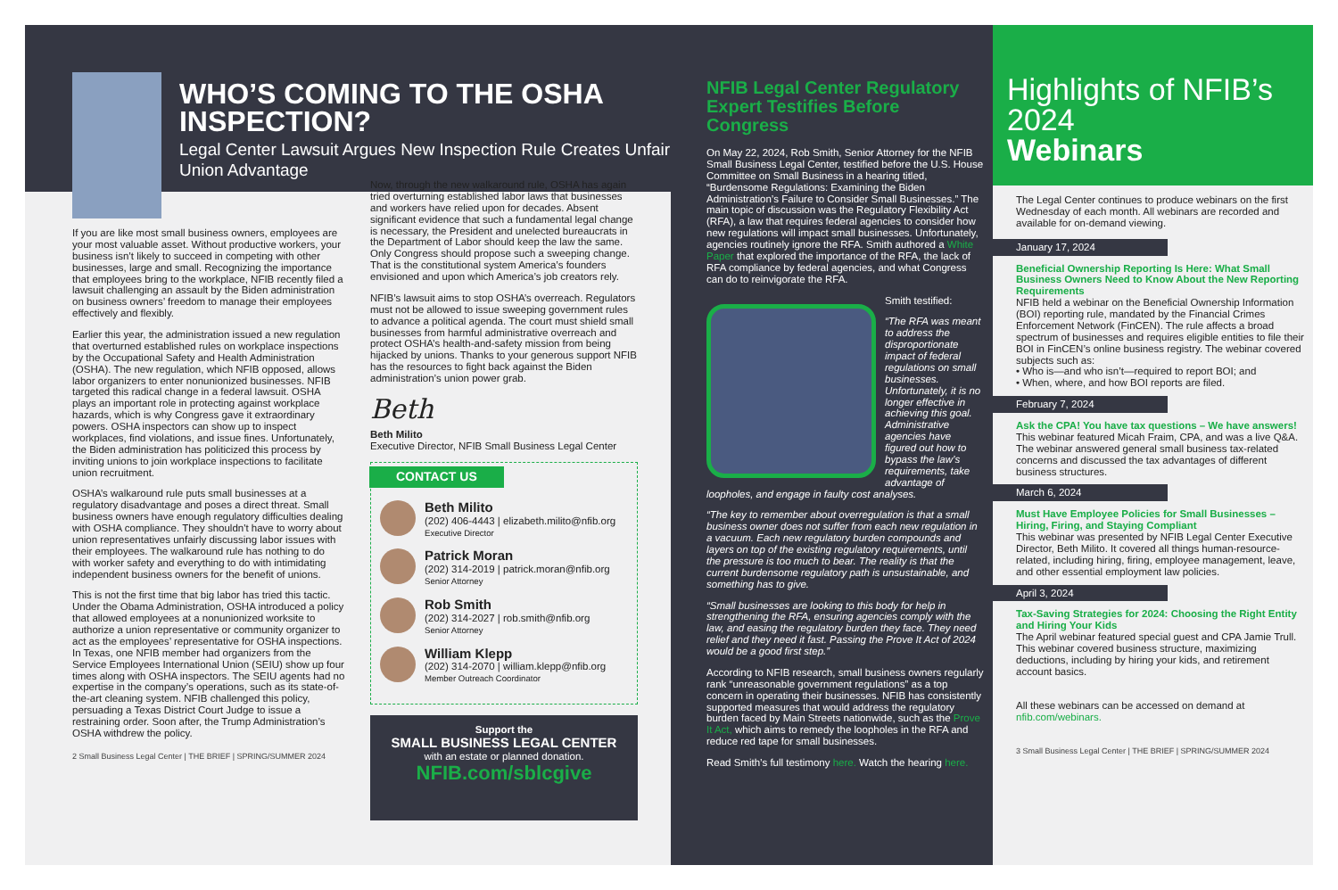WHO’S COMING TO THE OSHA INSPECTION?
Legal Center Lawsuit Argues New Inspection Rule Creates Unfair Union Advantage
If you are like most small business owners, employees are your most valuable asset. Without productive workers, your business isn’t likely to succeed in competing with other businesses, large and small. Recognizing the importance that employees bring to the workplace, NFIB recently filed a lawsuit challenging an assault by the Biden administration on business owners’ freedom to manage their employees effectively and flexibly.
Earlier this year, the administration issued a new regulation that overturned established rules on workplace inspections by the Occupational Safety and Health Administration (OSHA). The new regulation, which NFIB opposed, allows labor organizers to enter nonunionized businesses. NFIB targeted this radical change in a federal lawsuit. OSHA plays an important role in protecting against workplace hazards, which is why Congress gave it extraordinary powers. OSHA inspectors can show up to inspect workplaces, find violations, and issue fines. Unfortunately, the Biden administration has politicized this process by inviting unions to join workplace inspections to facilitate union recruitment.
OSHA’s walkaround rule puts small businesses at a regulatory disadvantage and poses a direct threat. Small business owners have enough regulatory difficulties dealing with OSHA compliance. They shouldn't have to worry about union representatives unfairly discussing labor issues with their employees. The walkaround rule has nothing to do with worker safety and everything to do with intimidating independent business owners for the benefit of unions.
This is not the first time that big labor has tried this tactic. Under the Obama Administration, OSHA introduced a policy that allowed employees at a nonunionized worksite to authorize a union representative or community organizer to act as the employees’ representative for OSHA inspections. In Texas, one NFIB member had organizers from the Service Employees International Union (SEIU) show up four times along with OSHA inspectors. The SEIU agents had no expertise in the company’s operations, such as its state-of-the-art cleaning system. NFIB challenged this policy, persuading a Texas District Court Judge to issue a restraining order. Soon after, the Trump Administration’s OSHA withdrew the policy.
2 Small Business Legal Center | THE BRIEF | SPRING/SUMMER 2024
Now, through the new walkaround rule, OSHA has again tried overturning established labor laws that businesses and workers have relied upon for decades. Absent significant evidence that such a fundamental legal change is necessary, the President and unelected bureaucrats in the Department of Labor should keep the law the same. Only Congress should propose such a sweeping change. That is the constitutional system America’s founders envisioned and upon which America’s job creators rely.
NFIB’s lawsuit aims to stop OSHA’s overreach. Regulators must not be allowed to issue sweeping government rules to advance a political agenda. The court must shield small businesses from harmful administrative overreach and protect OSHA’s health-and-safety mission from being hijacked by unions. Thanks to your generous support NFIB has the resources to fight back against the Biden administration’s union power grab.
Beth
Beth Milito
Executive Director, NFIB Small Business Legal Center
CONTACT US
Beth Milito
(202) 406-4443 | elizabeth.milito@nfib.org
Executive Director
Patrick Moran
(202) 314-2019 | patrick.moran@nfib.org
Senior Attorney
Rob Smith
(202) 314-2027 | rob.smith@nfib.org
Senior Attorney
William Klepp
(202) 314-2070 | william.klepp@nfib.org
Member Outreach Coordinator
Support the
SMALL BUSINESS LEGAL CENTER
with an estate or planned donation.
NFIB.com/sblcgive
NFIB Legal Center Regulatory Expert Testifies Before Congress
On May 22, 2024, Rob Smith, Senior Attorney for the NFIB Small Business Legal Center, testified before the U.S. House Committee on Small Business in a hearing titled, “Burdensome Regulations: Examining the Biden Administration’s Failure to Consider Small Businesses.” The main topic of discussion was the Regulatory Flexibility Act (RFA), a law that requires federal agencies to consider how new regulations will impact small businesses. Unfortunately, agencies routinely ignore the RFA. Smith authored a White Paper that explored the importance of the RFA, the lack of RFA compliance by federal agencies, and what Congress can do to reinvigorate the RFA.
Smith testified:
“The RFA was meant to address the disproportionate impact of federal regulations on small businesses. Unfortunately, it is no longer effective in achieving this goal. Administrative agencies have figured out how to bypass the law’s requirements, take advantage of loopholes, and engage in faulty cost analyses.
“The key to remember about overregulation is that a small business owner does not suffer from each new regulation in a vacuum. Each new regulatory burden compounds and layers on top of the existing regulatory requirements, until the pressure is too much to bear. The reality is that the current burdensome regulatory path is unsustainable, and something has to give.
“Small businesses are looking to this body for help in strengthening the RFA, ensuring agencies comply with the law, and easing the regulatory burden they face. They need relief and they need it fast. Passing the Prove It Act of 2024 would be a good first step.”
According to NFIB research, small business owners regularly rank “unreasonable government regulations” as a top concern in operating their businesses. NFIB has consistently supported measures that would address the regulatory burden faced by Main Streets nationwide, such as the Prove It Act, which aims to remedy the loopholes in the RFA and reduce red tape for small businesses.
Read Smith’s full testimony here. Watch the hearing here.
Highlights of NFIB’s 2024
Webinars
The Legal Center continues to produce webinars on the first Wednesday of each month. All webinars are recorded and available for on-demand viewing.
January 17, 2024
Beneficial Ownership Reporting Is Here: What Small Business Owners Need to Know About the New Reporting Requirements
NFIB held a webinar on the Beneficial Ownership Information (BOI) reporting rule, mandated by the Financial Crimes Enforcement Network (FinCEN). The rule affects a broad spectrum of businesses and requires eligible entities to file their BOI in FinCEN’s online business registry. The webinar covered subjects such as:
• Who is—and who isn’t—required to report BOI; and
• When, where, and how BOI reports are filed.
February 7, 2024
Ask the CPA! You have tax questions – We have answers!
This webinar featured Micah Fraim, CPA, and was a live Q&A. The webinar answered general small business tax-related concerns and discussed the tax advantages of different business structures.
March 6, 2024
Must Have Employee Policies for Small Businesses – Hiring, Firing, and Staying Compliant
This webinar was presented by NFIB Legal Center Executive Director, Beth Milito. It covered all things human-resource-related, including hiring, firing, employee management, leave, and other essential employment law policies.
April 3, 2024
Tax-Saving Strategies for 2024: Choosing the Right Entity and Hiring Your Kids
The April webinar featured special guest and CPA Jamie Trull. This webinar covered business structure, maximizing deductions, including by hiring your kids, and retirement account basics.
All these webinars can be accessed on demand at nfib.com/webinars.
3 Small Business Legal Center | THE BRIEF | SPRING/SUMMER 2024